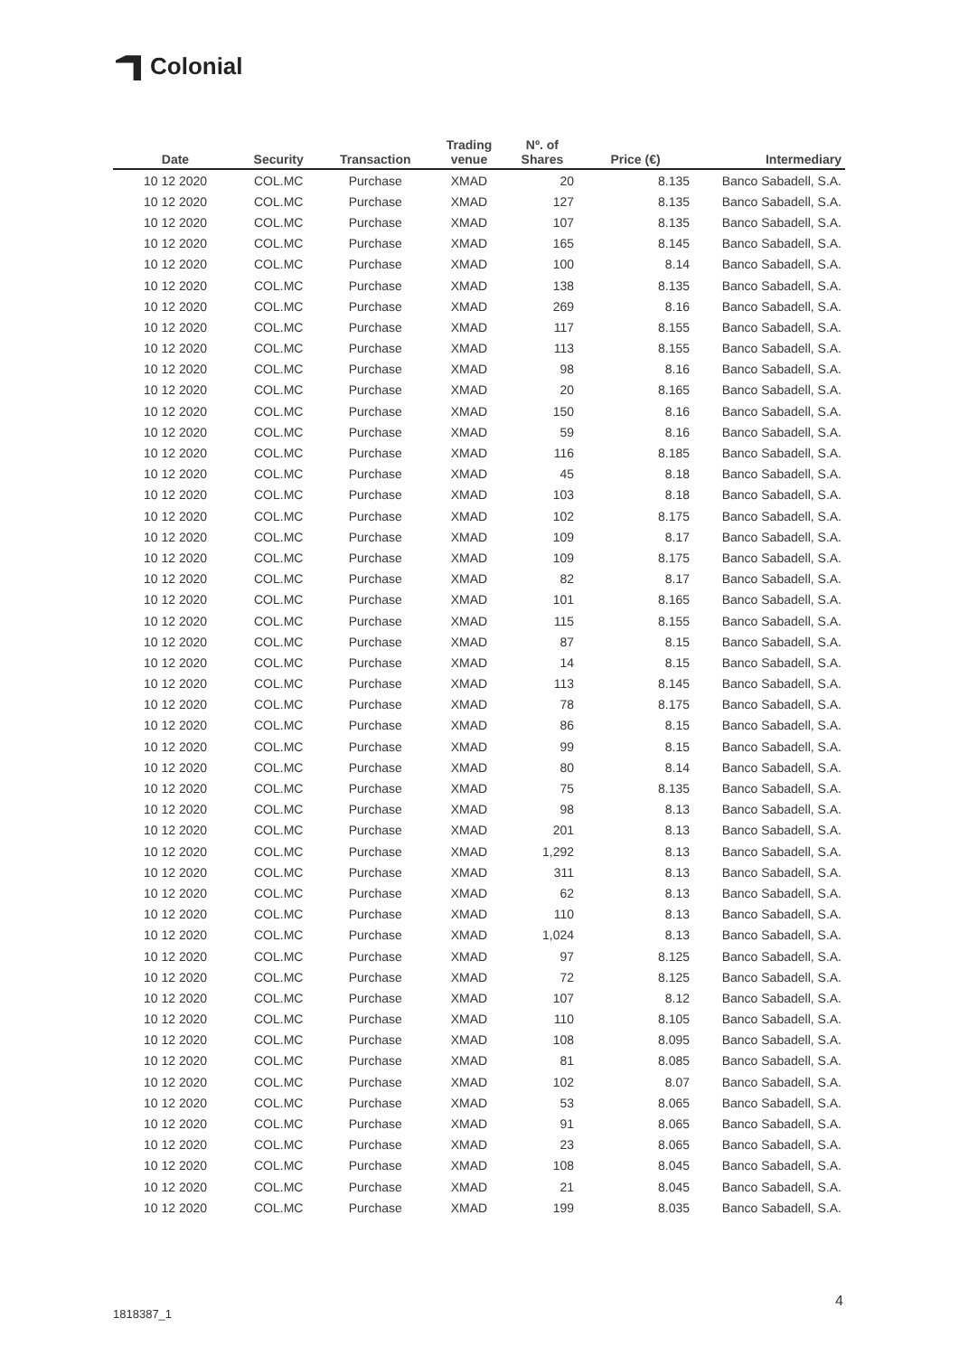Colonial
| Date | Security | Transaction | Trading venue | Nº. of Shares | Price (€) | Intermediary |
| --- | --- | --- | --- | --- | --- | --- |
| 10 12 2020 | COL.MC | Purchase | XMAD | 20 | 8.135 | Banco Sabadell, S.A. |
| 10 12 2020 | COL.MC | Purchase | XMAD | 127 | 8.135 | Banco Sabadell, S.A. |
| 10 12 2020 | COL.MC | Purchase | XMAD | 107 | 8.135 | Banco Sabadell, S.A. |
| 10 12 2020 | COL.MC | Purchase | XMAD | 165 | 8.145 | Banco Sabadell, S.A. |
| 10 12 2020 | COL.MC | Purchase | XMAD | 100 | 8.14 | Banco Sabadell, S.A. |
| 10 12 2020 | COL.MC | Purchase | XMAD | 138 | 8.135 | Banco Sabadell, S.A. |
| 10 12 2020 | COL.MC | Purchase | XMAD | 269 | 8.16 | Banco Sabadell, S.A. |
| 10 12 2020 | COL.MC | Purchase | XMAD | 117 | 8.155 | Banco Sabadell, S.A. |
| 10 12 2020 | COL.MC | Purchase | XMAD | 113 | 8.155 | Banco Sabadell, S.A. |
| 10 12 2020 | COL.MC | Purchase | XMAD | 98 | 8.16 | Banco Sabadell, S.A. |
| 10 12 2020 | COL.MC | Purchase | XMAD | 20 | 8.165 | Banco Sabadell, S.A. |
| 10 12 2020 | COL.MC | Purchase | XMAD | 150 | 8.16 | Banco Sabadell, S.A. |
| 10 12 2020 | COL.MC | Purchase | XMAD | 59 | 8.16 | Banco Sabadell, S.A. |
| 10 12 2020 | COL.MC | Purchase | XMAD | 116 | 8.185 | Banco Sabadell, S.A. |
| 10 12 2020 | COL.MC | Purchase | XMAD | 45 | 8.18 | Banco Sabadell, S.A. |
| 10 12 2020 | COL.MC | Purchase | XMAD | 103 | 8.18 | Banco Sabadell, S.A. |
| 10 12 2020 | COL.MC | Purchase | XMAD | 102 | 8.175 | Banco Sabadell, S.A. |
| 10 12 2020 | COL.MC | Purchase | XMAD | 109 | 8.17 | Banco Sabadell, S.A. |
| 10 12 2020 | COL.MC | Purchase | XMAD | 109 | 8.175 | Banco Sabadell, S.A. |
| 10 12 2020 | COL.MC | Purchase | XMAD | 82 | 8.17 | Banco Sabadell, S.A. |
| 10 12 2020 | COL.MC | Purchase | XMAD | 101 | 8.165 | Banco Sabadell, S.A. |
| 10 12 2020 | COL.MC | Purchase | XMAD | 115 | 8.155 | Banco Sabadell, S.A. |
| 10 12 2020 | COL.MC | Purchase | XMAD | 87 | 8.15 | Banco Sabadell, S.A. |
| 10 12 2020 | COL.MC | Purchase | XMAD | 14 | 8.15 | Banco Sabadell, S.A. |
| 10 12 2020 | COL.MC | Purchase | XMAD | 113 | 8.145 | Banco Sabadell, S.A. |
| 10 12 2020 | COL.MC | Purchase | XMAD | 78 | 8.175 | Banco Sabadell, S.A. |
| 10 12 2020 | COL.MC | Purchase | XMAD | 86 | 8.15 | Banco Sabadell, S.A. |
| 10 12 2020 | COL.MC | Purchase | XMAD | 99 | 8.15 | Banco Sabadell, S.A. |
| 10 12 2020 | COL.MC | Purchase | XMAD | 80 | 8.14 | Banco Sabadell, S.A. |
| 10 12 2020 | COL.MC | Purchase | XMAD | 75 | 8.135 | Banco Sabadell, S.A. |
| 10 12 2020 | COL.MC | Purchase | XMAD | 98 | 8.13 | Banco Sabadell, S.A. |
| 10 12 2020 | COL.MC | Purchase | XMAD | 201 | 8.13 | Banco Sabadell, S.A. |
| 10 12 2020 | COL.MC | Purchase | XMAD | 1,292 | 8.13 | Banco Sabadell, S.A. |
| 10 12 2020 | COL.MC | Purchase | XMAD | 311 | 8.13 | Banco Sabadell, S.A. |
| 10 12 2020 | COL.MC | Purchase | XMAD | 62 | 8.13 | Banco Sabadell, S.A. |
| 10 12 2020 | COL.MC | Purchase | XMAD | 110 | 8.13 | Banco Sabadell, S.A. |
| 10 12 2020 | COL.MC | Purchase | XMAD | 1,024 | 8.13 | Banco Sabadell, S.A. |
| 10 12 2020 | COL.MC | Purchase | XMAD | 97 | 8.125 | Banco Sabadell, S.A. |
| 10 12 2020 | COL.MC | Purchase | XMAD | 72 | 8.125 | Banco Sabadell, S.A. |
| 10 12 2020 | COL.MC | Purchase | XMAD | 107 | 8.12 | Banco Sabadell, S.A. |
| 10 12 2020 | COL.MC | Purchase | XMAD | 110 | 8.105 | Banco Sabadell, S.A. |
| 10 12 2020 | COL.MC | Purchase | XMAD | 108 | 8.095 | Banco Sabadell, S.A. |
| 10 12 2020 | COL.MC | Purchase | XMAD | 81 | 8.085 | Banco Sabadell, S.A. |
| 10 12 2020 | COL.MC | Purchase | XMAD | 102 | 8.07 | Banco Sabadell, S.A. |
| 10 12 2020 | COL.MC | Purchase | XMAD | 53 | 8.065 | Banco Sabadell, S.A. |
| 10 12 2020 | COL.MC | Purchase | XMAD | 91 | 8.065 | Banco Sabadell, S.A. |
| 10 12 2020 | COL.MC | Purchase | XMAD | 23 | 8.065 | Banco Sabadell, S.A. |
| 10 12 2020 | COL.MC | Purchase | XMAD | 108 | 8.045 | Banco Sabadell, S.A. |
| 10 12 2020 | COL.MC | Purchase | XMAD | 21 | 8.045 | Banco Sabadell, S.A. |
| 10 12 2020 | COL.MC | Purchase | XMAD | 199 | 8.035 | Banco Sabadell, S.A. |
4
1818387_1